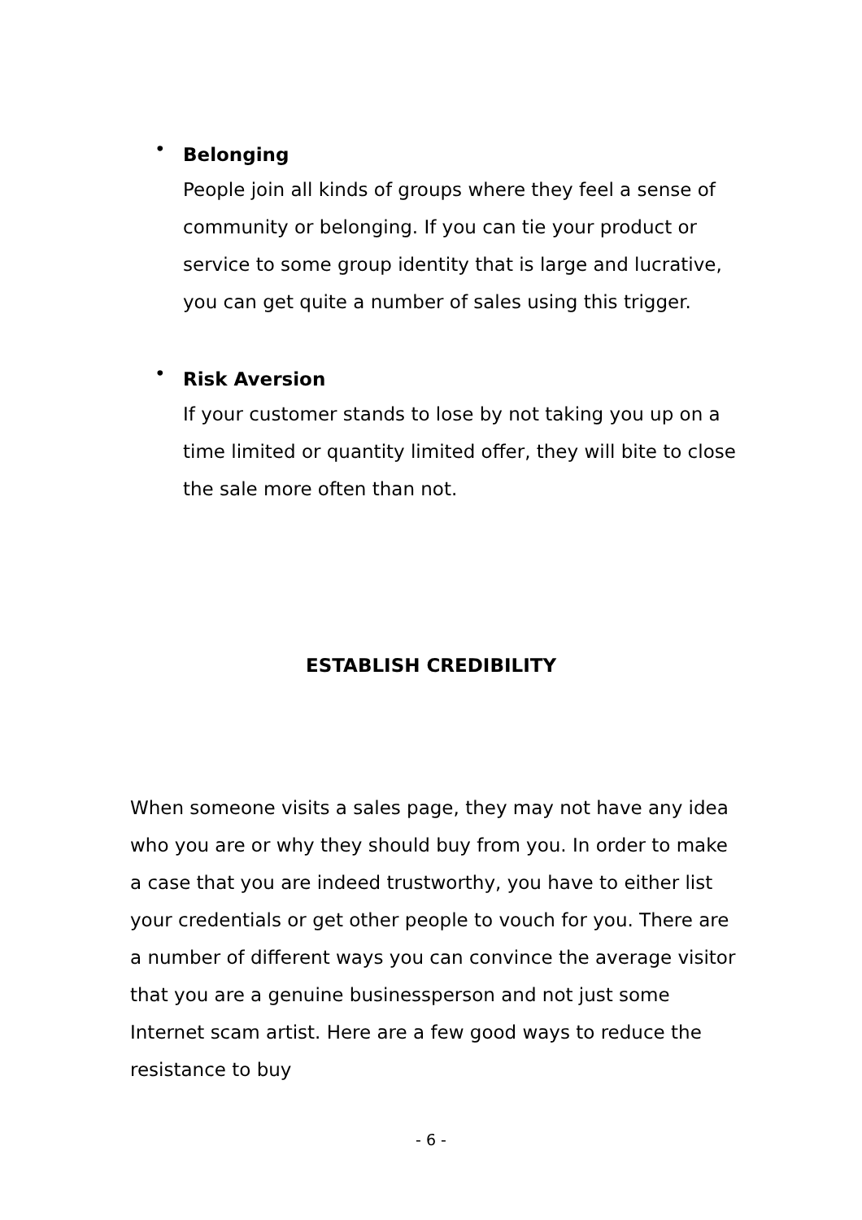• Belonging
People join all kinds of groups where they feel a sense of community or belonging. If you can tie your product or service to some group identity that is large and lucrative, you can get quite a number of sales using this trigger.
• Risk Aversion
If your customer stands to lose by not taking you up on a time limited or quantity limited offer, they will bite to close the sale more often than not.
ESTABLISH CREDIBILITY
When someone visits a sales page, they may not have any idea who you are or why they should buy from you. In order to make a case that you are indeed trustworthy, you have to either list your credentials or get other people to vouch for you. There are a number of different ways you can convince the average visitor that you are a genuine businessperson and not just some Internet scam artist. Here are a few good ways to reduce the resistance to buy
- 6 -